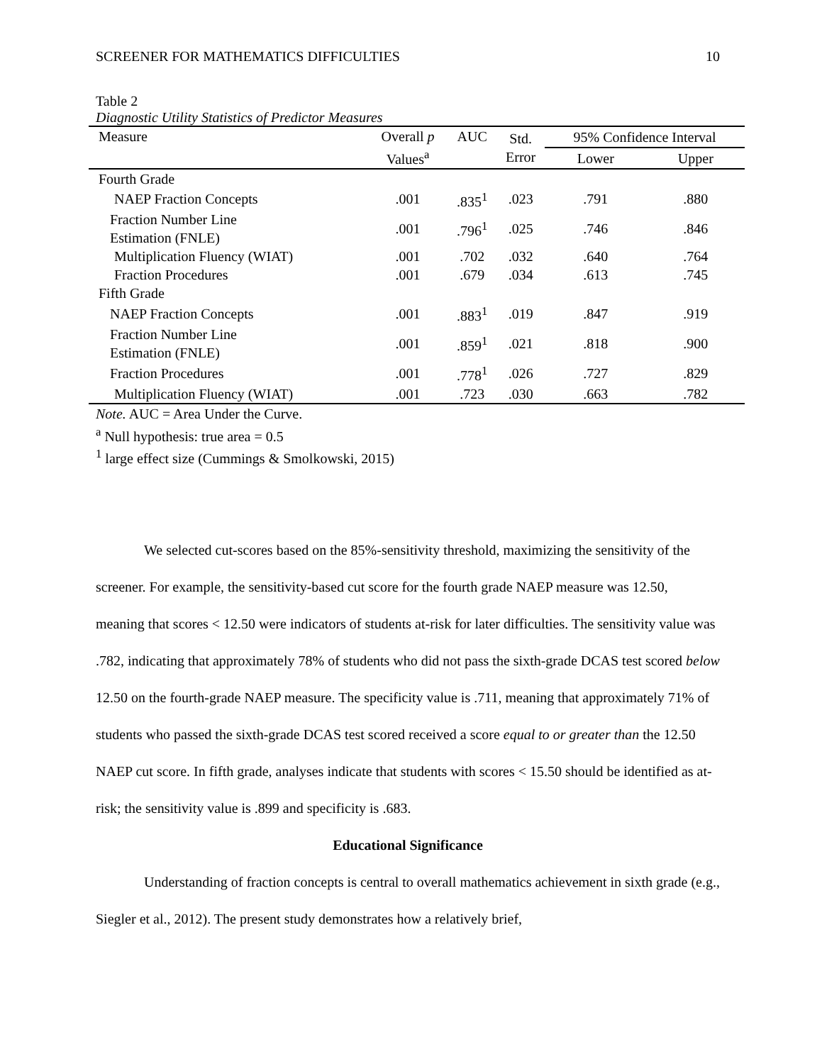SCREENER FOR MATHEMATICS DIFFICULTIES 10
Table 2
Diagnostic Utility Statistics of Predictor Measures
| Measure | Overall p Values<sup>a</sup> | AUC | Std. Error | 95% Confidence Interval | |
| --- | --- | --- | --- | --- | --- |
| | | | | Lower | Upper |
| Fourth Grade | | | | | |
| NAEP Fraction Concepts | .001 | .835<sup>1</sup> | .023 | .791 | .880 |
| Fraction Number Line Estimation (FNLE) | .001 | .796<sup>1</sup> | .025 | .746 | .846 |
| Multiplication Fluency (WIAT) | .001 | .702 | .032 | .640 | .764 |
| Fraction Procedures | .001 | .679 | .034 | .613 | .745 |
| Fifth Grade | | | | | |
| NAEP Fraction Concepts | .001 | .883<sup>1</sup> | .019 | .847 | .919 |
| Fraction Number Line Estimation (FNLE) | .001 | .859<sup>1</sup> | .021 | .818 | .900 |
| Fraction Procedures | .001 | .778<sup>1</sup> | .026 | .727 | .829 |
| Multiplication Fluency (WIAT) | .001 | .723 | .030 | .663 | .782 |
Note. AUC = Area Under the Curve.
<sup>a</sup> Null hypothesis: true area = 0.5
<sup>1</sup> large effect size (Cummings & Smolkowski, 2015)
We selected cut-scores based on the 85%-sensitivity threshold, maximizing the sensitivity of the screener. For example, the sensitivity-based cut score for the fourth grade NAEP measure was 12.50, meaning that scores < 12.50 were indicators of students at-risk for later difficulties. The sensitivity value was .782, indicating that approximately 78% of students who did not pass the sixth-grade DCAS test scored below 12.50 on the fourth-grade NAEP measure. The specificity value is .711, meaning that approximately 71% of students who passed the sixth-grade DCAS test scored received a score equal to or greater than the 12.50 NAEP cut score. In fifth grade, analyses indicate that students with scores < 15.50 should be identified as at-risk; the sensitivity value is .899 and specificity is .683.
Educational Significance
Understanding of fraction concepts is central to overall mathematics achievement in sixth grade (e.g., Siegler et al., 2012). The present study demonstrates how a relatively brief,